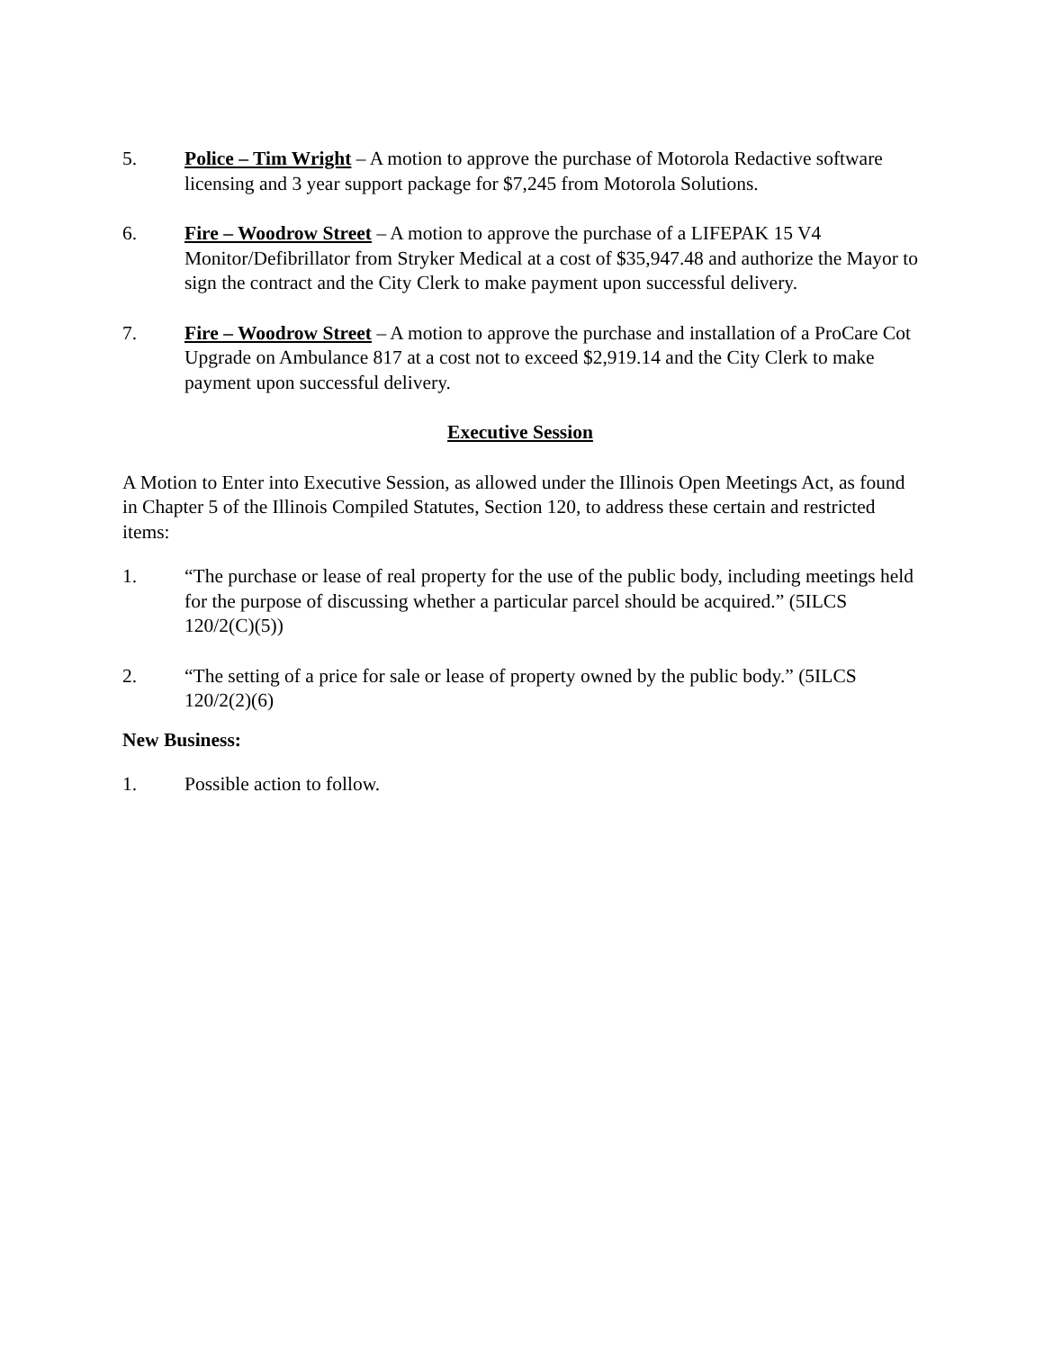5. Police – Tim Wright – A motion to approve the purchase of Motorola Redactive software licensing and 3 year support package for $7,245 from Motorola Solutions.
6. Fire – Woodrow Street – A motion to approve the purchase of a LIFEPAK 15 V4 Monitor/Defibrillator from Stryker Medical at a cost of $35,947.48 and authorize the Mayor to sign the contract and the City Clerk to make payment upon successful delivery.
7. Fire – Woodrow Street – A motion to approve the purchase and installation of a ProCare Cot Upgrade on Ambulance 817 at a cost not to exceed $2,919.14 and the City Clerk to make payment upon successful delivery.
Executive Session
A Motion to Enter into Executive Session, as allowed under the Illinois Open Meetings Act, as found in Chapter 5 of the Illinois Compiled Statutes, Section 120, to address these certain and restricted items:
1. “The purchase or lease of real property for the use of the public body, including meetings held for the purpose of discussing whether a particular parcel should be acquired.” (5ILCS 120/2(C)(5))
2. “The setting of a price for sale or lease of property owned by the public body.” (5ILCS 120/2(2)(6)
New Business:
1. Possible action to follow.